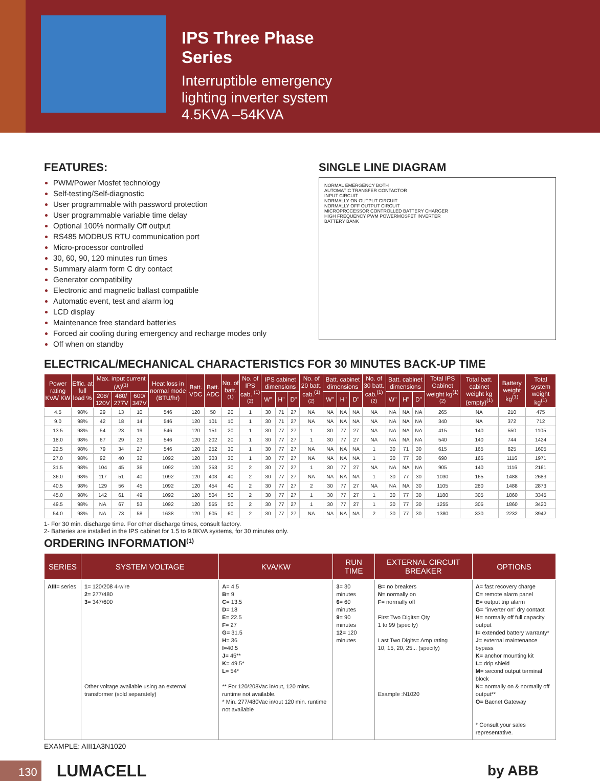IPS Three Phase
Series
Interruptible emergency
lighting inverter system
4.5KVA –54KVA
FEATURES:
PWM/Power Mosfet technology
Self-testing/Self-diagnostic
User programmable with password protection
User programmable variable time delay
Optional 100% normally Off output
RS485 MODBUS RTU communication port
Micro-processor controlled
30, 60, 90, 120 minutes run times
Summary alarm form C dry contact
Generator compatibility
Electronic and magnetic ballast compatible
Automatic event, test and alarm log
LCD display
Maintenance free standard batteries
Forced air cooling during emergency and recharge modes only
Off when on standby
SINGLE LINE DIAGRAM
NORMAL EMERGENCY BOTH
AUTOMATIC TRANSFER CONTACTOR
INPUT CIRCUIT
NORMALLY ON OUTPUT CIRCUIT
NORMALLY OFF OUTPUT CIRCUIT
MICROPROCESSOR CONTROLLED BATTERY CHARGER
HIGH FREQUENCY PWM POWERMOSFET INVERTER
BATTERY BANK
ELECTRICAL/MECHANICAL CHARACTERISTICS FOR 30 MINUTES BACK-UP TIME
| Power rating KVA/ KW | Effic. at full load % | Max. input current (A)<sup>(1)</sup> | | | Heat loss in normal mode (BTU/hr) | Batt. VDC | Batt. ADC | No. of batt.<sup>(1)</sup> | No. of IPS cab. <sup>(1)(2)</sup> | IPS cabinet dimensions | | | No. of 20 batt. cab.<sup>(1)(2)</sup> | Batt. cabinet dimensions | | | No. of 30 batt. cab.<sup>(1)(2)</sup> | Batt. cabinet dimensions | | | Total IPS Cabinet weight kg<sup>(1)(2)</sup> | Total batt. cabinet weight kg (empty)<sup>(1)</sup> | Battery weight kg<sup>(1)</sup> | Total system weight kg<sup>(1)</sup> |
| --- | --- | --- | --- | --- | --- | --- | --- | --- | --- | --- | --- | --- | --- | --- | --- | --- | --- | --- | --- | --- | --- | --- | --- | --- |
| | | 208/ 120V | 480/ 277V | 600/ 347V | | | | | | W" | H" | D" | | W" | H" | D" | | W" | H" | D" | | | | |
| 4.5 | 98% | 29 | 13 | 10 | 546 | 120 | 50 | 20 | 1 | 30 | 71 | 27 | NA | NA | NA | NA | NA | NA | NA | NA | 265 | NA | 210 | 475 |
| 9.0 | 98% | 42 | 18 | 14 | 546 | 120 | 101 | 10 | 1 | 30 | 71 | 27 | NA | NA | NA | NA | NA | NA | NA | NA | 340 | NA | 372 | 712 |
| 13.5 | 98% | 54 | 23 | 19 | 546 | 120 | 151 | 20 | 1 | 30 | 77 | 27 | 1 | 30 | 77 | 27 | NA | NA | NA | NA | 415 | 140 | 550 | 1105 |
| 18.0 | 98% | 67 | 29 | 23 | 546 | 120 | 202 | 20 | 1 | 30 | 77 | 27 | 1 | 30 | 77 | 27 | NA | NA | NA | NA | 540 | 140 | 744 | 1424 |
| 22.5 | 98% | 79 | 34 | 27 | 546 | 120 | 252 | 30 | 1 | 30 | 77 | 27 | NA | NA | NA | NA | 1 | 30 | 71 | 30 | 615 | 165 | 825 | 1605 |
| 27.0 | 98% | 92 | 40 | 32 | 1092 | 120 | 303 | 30 | 1 | 30 | 77 | 27 | NA | NA | NA | NA | 1 | 30 | 77 | 30 | 690 | 165 | 1116 | 1971 |
| 31.5 | 98% | 104 | 45 | 36 | 1092 | 120 | 353 | 30 | 2 | 30 | 77 | 27 | 1 | 30 | 77 | 27 | NA | NA | NA | NA | 905 | 140 | 1116 | 2161 |
| 36.0 | 98% | 117 | 51 | 40 | 1092 | 120 | 403 | 40 | 2 | 30 | 77 | 27 | NA | NA | NA | NA | 1 | 30 | 77 | 30 | 1030 | 165 | 1488 | 2683 |
| 40.5 | 98% | 129 | 56 | 45 | 1092 | 120 | 454 | 40 | 2 | 30 | 77 | 27 | 2 | 30 | 77 | 27 | NA | NA | NA | 30 | 1105 | 280 | 1488 | 2873 |
| 45.0 | 98% | 142 | 61 | 49 | 1092 | 120 | 504 | 50 | 2 | 30 | 77 | 27 | 1 | 30 | 77 | 27 | 1 | 30 | 77 | 30 | 1180 | 305 | 1860 | 3345 |
| 49.5 | 98% | NA | 67 | 53 | 1092 | 120 | 555 | 50 | 2 | 30 | 77 | 27 | 1 | 30 | 77 | 27 | 1 | 30 | 77 | 30 | 1255 | 305 | 1860 | 3420 |
| 54.0 | 98% | NA | 73 | 58 | 1638 | 120 | 605 | 60 | 2 | 30 | 77 | 27 | NA | NA | NA | NA | 2 | 30 | 77 | 30 | 1380 | 330 | 2232 | 3942 |
1- For 30 min. discharge time. For other discharge times, consult factory.
2- Batteries are installed in the IPS cabinet for 1.5 to 9.0KVA systems, for 30 minutes only.
ORDERING INFORMATION<sup>(1)</sup>
| SERIES | SYSTEM VOLTAGE | KVA/KW | RUN TIME | EXTERNAL CIRCUIT BREAKER | OPTIONS |
| --- | --- | --- | --- | --- | --- |
| AIII = series | 1 = 120/208 4-wire 2 = 277/480 3 = 347/600 Other voltage available using an external transformer (sold separately) | A = 4.5 B = 9 C = 13.5 D = 18 E = 22.5 F = 27 G = 31.5 H = 36 I =40.5 J = 45** K = 49.5* L = 54* ** For 120/208Vac in/out, 120 mins. runtime not available. * Min. 277/480Vac in/out 120 min. runtime not available | 3 = 30 minutes 6 = 60 minutes 9 = 90 minutes 12 = 120 minutes | B = no breakers N = normally on F = normally off First Two Digits= Qty 1 to 99 (specify) Last Two Digits= Amp rating 10, 15, 20, 25... (specify) Example :N1020 | A = fast recovery charge C = remote alarm panel E = output trip alarm G = "inverter on" dry contact H = normally off full capacity output I = extended battery warranty* J = external maintenance bypass K = anchor mounting kit L = drip shield M = second output terminal block N = normally on & normally off output** O = Bacnet Gateway * Consult your sales representative. |
EXAMPLE: AIII1A3N1020
130 LUMACELL by ABB